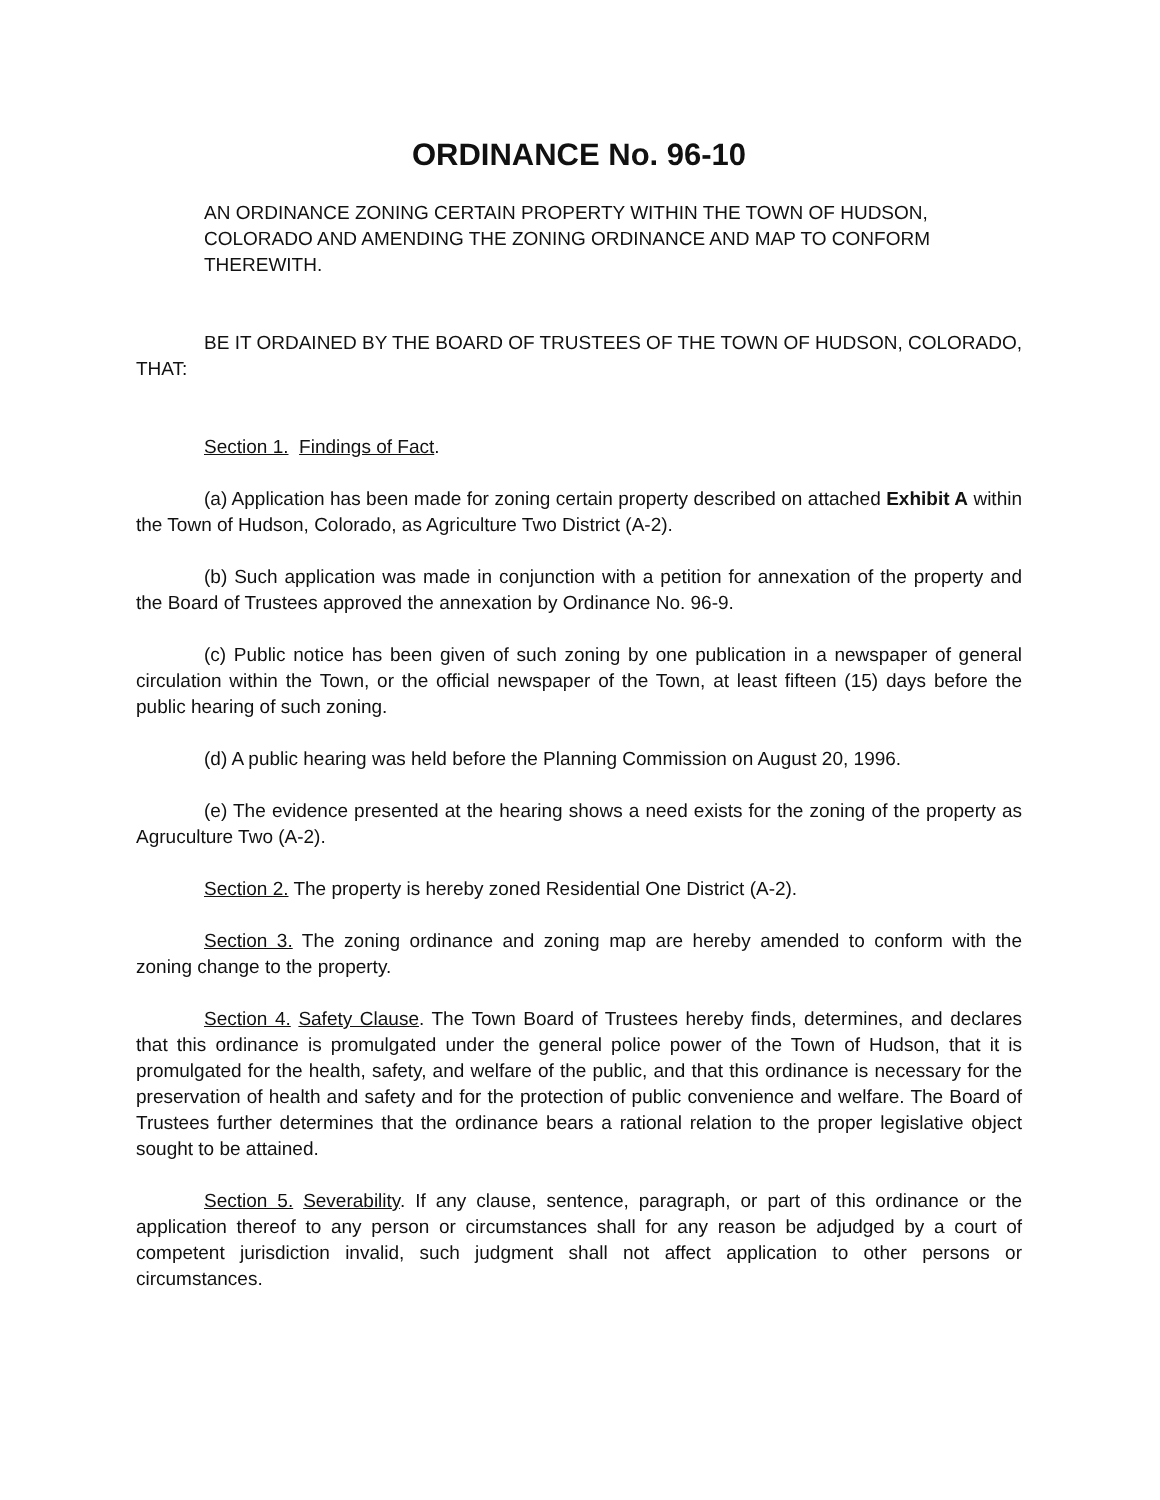ORDINANCE No. 96-10
AN ORDINANCE ZONING CERTAIN PROPERTY WITHIN THE TOWN OF HUDSON, COLORADO AND AMENDING THE ZONING ORDINANCE AND MAP TO CONFORM THEREWITH.
BE IT ORDAINED BY THE BOARD OF TRUSTEES OF THE TOWN OF HUDSON, COLORADO, THAT:
Section 1. Findings of Fact.
(a) Application has been made for zoning certain property described on attached Exhibit A within the Town of Hudson, Colorado, as Agriculture Two District (A-2).
(b) Such application was made in conjunction with a petition for annexation of the property and the Board of Trustees approved the annexation by Ordinance No. 96-9.
(c) Public notice has been given of such zoning by one publication in a newspaper of general circulation within the Town, or the official newspaper of the Town, at least fifteen (15) days before the public hearing of such zoning.
(d) A public hearing was held before the Planning Commission on August 20, 1996.
(e) The evidence presented at the hearing shows a need exists for the zoning of the property as Agruculture Two (A-2).
Section 2. The property is hereby zoned Residential One District (A-2).
Section 3. The zoning ordinance and zoning map are hereby amended to conform with the zoning change to the property.
Section 4. Safety Clause. The Town Board of Trustees hereby finds, determines, and declares that this ordinance is promulgated under the general police power of the Town of Hudson, that it is promulgated for the health, safety, and welfare of the public, and that this ordinance is necessary for the preservation of health and safety and for the protection of public convenience and welfare. The Board of Trustees further determines that the ordinance bears a rational relation to the proper legislative object sought to be attained.
Section 5. Severability. If any clause, sentence, paragraph, or part of this ordinance or the application thereof to any person or circumstances shall for any reason be adjudged by a court of competent jurisdiction invalid, such judgment shall not affect application to other persons or circumstances.